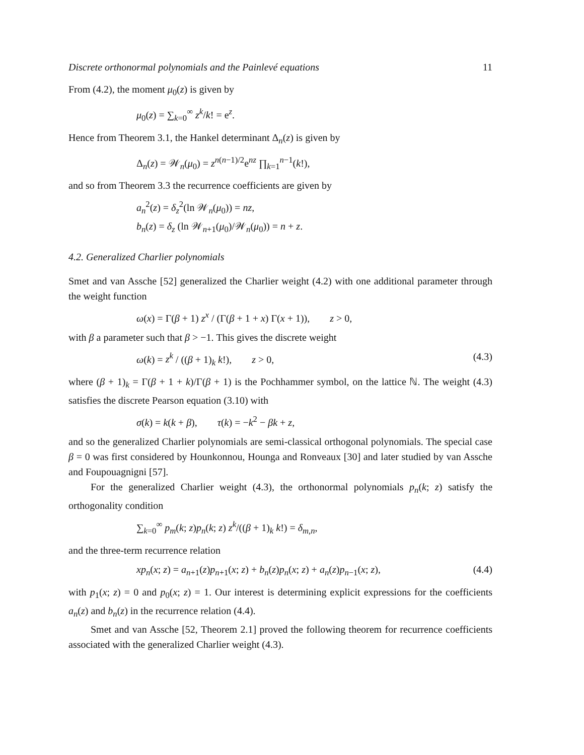Discrete orthonormal polynomials and the Painlevé equations 11
From (4.2), the moment μ<sub>0</sub>(z) is given by
μ<sub>0</sub>(z) = ∑<sub>k=0</sub><sup>∞</sup> z<sup>k</sup>/k! = e<sup>z</sup>.
Hence from Theorem 3.1, the Hankel determinant Δ<sub>n</sub>(z) is given by
Δ<sub>n</sub>(z) = 𝒲<sub>n</sub>(μ<sub>0</sub>) = z<sup>n(n−1)/2</sup>e<sup>nz</sup> ∏<sub>k=1</sub><sup>n−1</sup>(k!),
and so from Theorem 3.3 the recurrence coefficients are given by
a<sub>n</sub><sup>2</sup>(z) = δ<sub>z</sub><sup>2</sup>(ln 𝒲<sub>n</sub>(μ<sub>0</sub>)) = nz,
b<sub>n</sub>(z) = δ<sub>z</sub> (ln 𝒲<sub>n+1</sub>(μ<sub>0</sub>)/𝒲<sub>n</sub>(μ<sub>0</sub>)) = n + z.
4.2. Generalized Charlier polynomials
Smet and van Assche [52] generalized the Charlier weight (4.2) with one additional parameter through the weight function
ω(x) = Γ(β + 1) z<sup>x</sup> / (Γ(β + 1 + x) Γ(x + 1)), z > 0,
with β a parameter such that β > −1. This gives the discrete weight
ω(k) = z<sup>k</sup> / ((β + 1)<sub>k</sub> k!), z > 0, (4.3)
where (β + 1)<sub>k</sub> = Γ(β + 1 + k)/Γ(β + 1) is the Pochhammer symbol, on the lattice ℕ. The weight (4.3) satisfies the discrete Pearson equation (3.10) with
σ(k) = k(k + β), τ(k) = −k<sup>2</sup> − βk + z,
and so the generalized Charlier polynomials are semi-classical orthogonal polynomials. The special case β = 0 was first considered by Hounkonnou, Hounga and Ronveaux [30] and later studied by van Assche and Foupouagnigni [57].
For the generalized Charlier weight (4.3), the orthonormal polynomials p<sub>n</sub>(k; z) satisfy the orthogonality condition
∑<sub>k=0</sub><sup>∞</sup> p<sub>m</sub>(k; z)p<sub>n</sub>(k; z) z<sup>k</sup>/((β + 1)<sub>k</sub> k!) = δ<sub>m,n</sub>,
and the three-term recurrence relation
xp<sub>n</sub>(x; z) = a<sub>n+1</sub>(z)p<sub>n+1</sub>(x; z) + b<sub>n</sub>(z)p<sub>n</sub>(x; z) + a<sub>n</sub>(z)p<sub>n−1</sub>(x; z), (4.4)
with p<sub>1</sub>(x; z) = 0 and p<sub>0</sub>(x; z) = 1. Our interest is determining explicit expressions for the coefficients a<sub>n</sub>(z) and b<sub>n</sub>(z) in the recurrence relation (4.4).
Smet and van Assche [52, Theorem 2.1] proved the following theorem for recurrence coefficients associated with the generalized Charlier weight (4.3).